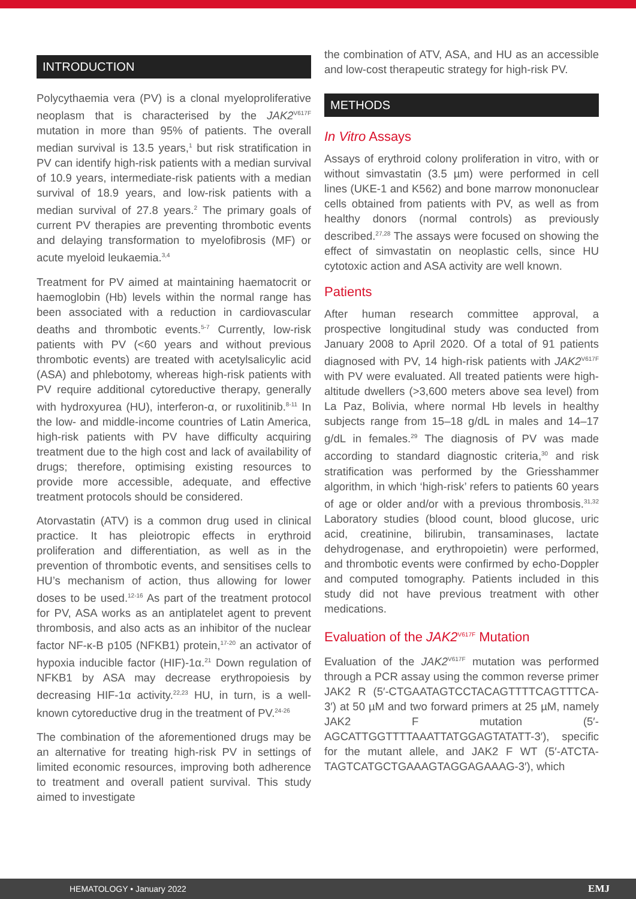INTRODUCTION
Polycythaemia vera (PV) is a clonal myeloproliferative neoplasm that is characterised by the JAK2<sup>V617F</sup> mutation in more than 95% of patients. The overall median survival is 13.5 years,<sup>1</sup> but risk stratification in PV can identify high-risk patients with a median survival of 10.9 years, intermediate-risk patients with a median survival of 18.9 years, and low-risk patients with a median survival of 27.8 years.<sup>2</sup> The primary goals of current PV therapies are preventing thrombotic events and delaying transformation to myelofibrosis (MF) or acute myeloid leukaemia.<sup>3,4</sup>
Treatment for PV aimed at maintaining haematocrit or haemoglobin (Hb) levels within the normal range has been associated with a reduction in cardiovascular deaths and thrombotic events.<sup>5-7</sup> Currently, low-risk patients with PV (<60 years and without previous thrombotic events) are treated with acetylsalicylic acid (ASA) and phlebotomy, whereas high-risk patients with PV require additional cytoreductive therapy, generally with hydroxyurea (HU), interferon-α, or ruxolitinib.<sup>8-11</sup> In the low- and middle-income countries of Latin America, high-risk patients with PV have difficulty acquiring treatment due to the high cost and lack of availability of drugs; therefore, optimising existing resources to provide more accessible, adequate, and effective treatment protocols should be considered.
Atorvastatin (ATV) is a common drug used in clinical practice. It has pleiotropic effects in erythroid proliferation and differentiation, as well as in the prevention of thrombotic events, and sensitises cells to HU’s mechanism of action, thus allowing for lower doses to be used.<sup>12-16</sup> As part of the treatment protocol for PV, ASA works as an antiplatelet agent to prevent thrombosis, and also acts as an inhibitor of the nuclear factor NF-κ-B p105 (NFKB1) protein,<sup>17-20</sup> an activator of hypoxia inducible factor (HIF)-1α.<sup>21</sup> Down regulation of NFKB1 by ASA may decrease erythropoiesis by decreasing HIF-1α activity.<sup>22,23</sup> HU, in turn, is a well-known cytoreductive drug in the treatment of PV.<sup>24-26</sup>
The combination of the aforementioned drugs may be an alternative for treating high-risk PV in settings of limited economic resources, improving both adherence to treatment and overall patient survival. This study aimed to investigate
the combination of ATV, ASA, and HU as an accessible and low-cost therapeutic strategy for high-risk PV.
METHODS
In Vitro Assays
Assays of erythroid colony proliferation in vitro, with or without simvastatin (3.5 µm) were performed in cell lines (UKE-1 and K562) and bone marrow mononuclear cells obtained from patients with PV, as well as from healthy donors (normal controls) as previously described.<sup>27,28</sup> The assays were focused on showing the effect of simvastatin on neoplastic cells, since HU cytotoxic action and ASA activity are well known.
Patients
After human research committee approval, a prospective longitudinal study was conducted from January 2008 to April 2020. Of a total of 91 patients diagnosed with PV, 14 high-risk patients with JAK2<sup>V617F</sup> with PV were evaluated. All treated patients were high-altitude dwellers (>3,600 meters above sea level) from La Paz, Bolivia, where normal Hb levels in healthy subjects range from 15–18 g/dL in males and 14–17 g/dL in females.<sup>29</sup> The diagnosis of PV was made according to standard diagnostic criteria,<sup>30</sup> and risk stratification was performed by the Griesshammer algorithm, in which ‘high-risk’ refers to patients 60 years of age or older and/or with a previous thrombosis.<sup>31,32</sup> Laboratory studies (blood count, blood glucose, uric acid, creatinine, bilirubin, transaminases, lactate dehydrogenase, and erythropoietin) were performed, and thrombotic events were confirmed by echo-Doppler and computed tomography. Patients included in this study did not have previous treatment with other medications.
Evaluation of the JAK2<sup>V617F</sup> Mutation
Evaluation of the JAK2<sup>V617F</sup> mutation was performed through a PCR assay using the common reverse primer JAK2 R (5′-CTGAATAGTCCTACAGTTTTCAGTTTCA-3′) at 50 µM and two forward primers at 25 µM, namely JAK2 F mutation (5′-AGCATTGGTTTTAAATTATGGAGTATATT-3′), specific for the mutant allele, and JAK2 F WT (5′-ATCTA-TAGTCATGCTGAAAGTAGGAGAAAG-3′), which
HEMATOLOGY • January 2022 EMJ